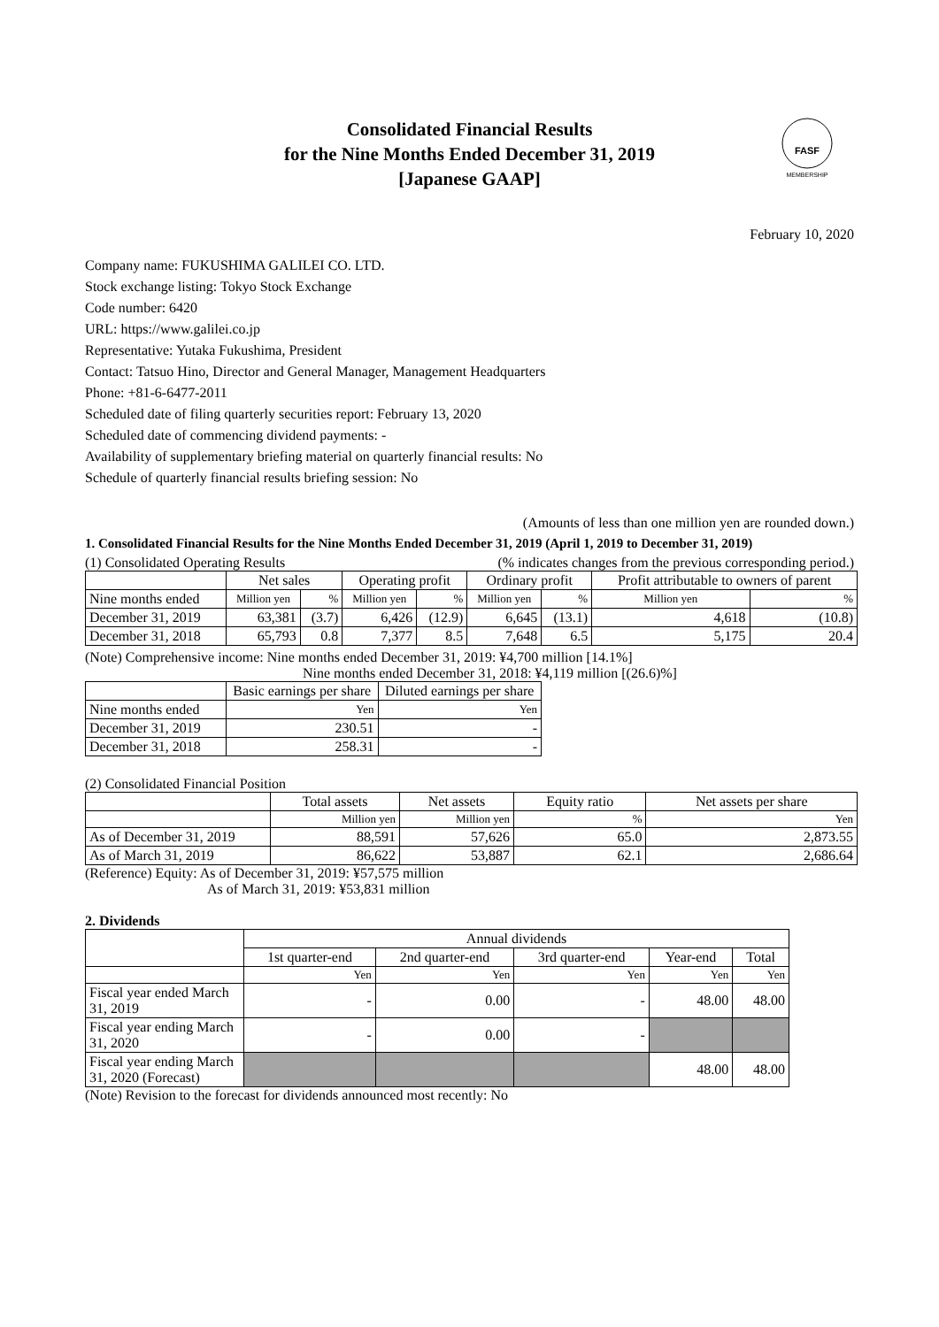FASF
MEMBERSHIP
Consolidated Financial Results
for the Nine Months Ended December 31, 2019
[Japanese GAAP]
February 10, 2020
Company name: FUKUSHIMA GALILEI CO. LTD.
Stock exchange listing: Tokyo Stock Exchange
Code number: 6420
URL: https://www.galilei.co.jp
Representative: Yutaka Fukushima, President
Contact: Tatsuo Hino, Director and General Manager, Management Headquarters
Phone: +81-6-6477-2011
Scheduled date of filing quarterly securities report: February 13, 2020
Scheduled date of commencing dividend payments: -
Availability of supplementary briefing material on quarterly financial results: No
Schedule of quarterly financial results briefing session: No
(Amounts of less than one million yen are rounded down.)
1. Consolidated Financial Results for the Nine Months Ended December 31, 2019 (April 1, 2019 to December 31, 2019)
(1) Consolidated Operating Results (% indicates changes from the previous corresponding period.)
| | Net sales | | Operating profit | | Ordinary profit | | Profit attributable to owners of parent | |
| --- | --- | --- | --- | --- | --- | --- | --- | --- |
| Nine months ended | Million yen | % | Million yen | % | Million yen | % | Million yen | % |
| December 31, 2019 | 63,381 | (3.7) | 6,426 | (12.9) | 6,645 | (13.1) | 4,618 | (10.8) |
| December 31, 2018 | 65,793 | 0.8 | 7,377 | 8.5 | 7,648 | 6.5 | 5,175 | 20.4 |
(Note) Comprehensive income: Nine months ended December 31, 2019: ¥4,700 million [14.1%]
Nine months ended December 31, 2018: ¥4,119 million [(26.6)%]
| | Basic earnings per share | Diluted earnings per share |
| --- | --- | --- |
| Nine months ended | Yen | Yen |
| December 31, 2019 | 230.51 | - |
| December 31, 2018 | 258.31 | - |
(2) Consolidated Financial Position
| | Total assets | Net assets | Equity ratio | Net assets per share |
| --- | --- | --- | --- | --- |
| | Million yen | Million yen | % | Yen |
| As of December 31, 2019 | 88,591 | 57,626 | 65.0 | 2,873.55 |
| As of March 31, 2019 | 86,622 | 53,887 | 62.1 | 2,686.64 |
(Reference) Equity: As of December 31, 2019: ¥57,575 million
As of March 31, 2019: ¥53,831 million
2. Dividends
| | Annual dividends | | | | |
| --- | --- | --- | --- | --- | --- |
| | 1st quarter-end | 2nd quarter-end | 3rd quarter-end | Year-end | Total |
| | Yen | Yen | Yen | Yen | Yen |
| Fiscal year ended March 31, 2019 | - | 0.00 | - | 48.00 | 48.00 |
| Fiscal year ending March 31, 2020 | - | 0.00 | - | | |
| Fiscal year ending March 31, 2020 (Forecast) | | | | 48.00 | 48.00 |
(Note) Revision to the forecast for dividends announced most recently: No